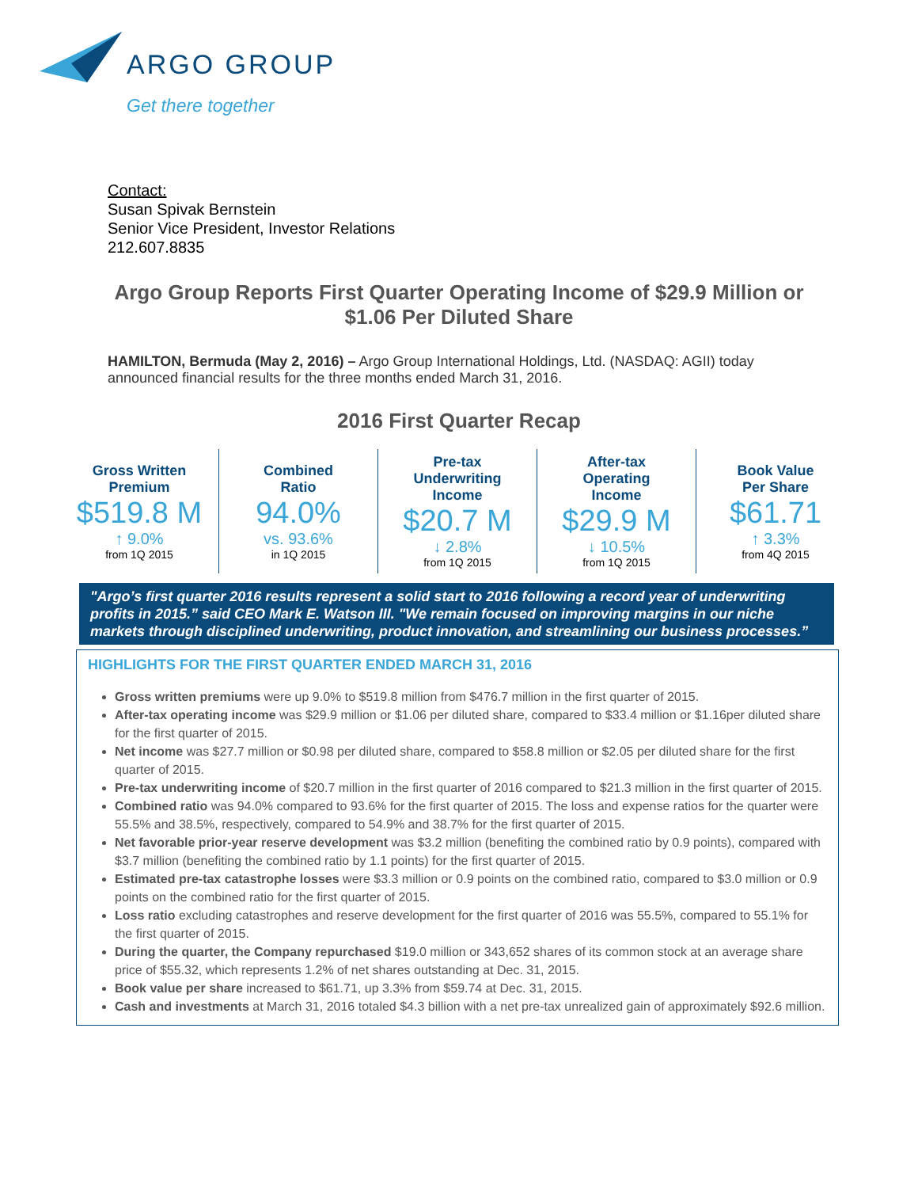ARGO GROUP
Get there together
Contact:
Susan Spivak Bernstein
Senior Vice President, Investor Relations
212.607.8835
Argo Group Reports First Quarter Operating Income of $29.9 Million or $1.06 Per Diluted Share
HAMILTON, Bermuda (May 2, 2016) – Argo Group International Holdings, Ltd. (NASDAQ: AGII) today announced financial results for the three months ended March 31, 2016.
2016 First Quarter Recap
| Gross Written Premium $519.8 M ↑ 9.0% from 1Q 2015 | Combined Ratio 94.0% vs. 93.6% in 1Q 2015 | Pre-tax Underwriting Income $20.7 M ↓ 2.8% from 1Q 2015 | After-tax Operating Income $29.9 M ↓ 10.5% from 1Q 2015 | Book Value Per Share $61.71 ↑ 3.3% from 4Q 2015 |
"Argo’s first quarter 2016 results represent a solid start to 2016 following a record year of underwriting profits in 2015.” said CEO Mark E. Watson III. "We remain focused on improving margins in our niche markets through disciplined underwriting, product innovation, and streamlining our business processes.”
HIGHLIGHTS FOR THE FIRST QUARTER ENDED MARCH 31, 2016
Gross written premiums were up 9.0% to $519.8 million from $476.7 million in the first quarter of 2015.
After-tax operating income was $29.9 million or $1.06 per diluted share, compared to $33.4 million or $1.16per diluted share for the first quarter of 2015.
Net income was $27.7 million or $0.98 per diluted share, compared to $58.8 million or $2.05 per diluted share for the first quarter of 2015.
Pre-tax underwriting income of $20.7 million in the first quarter of 2016 compared to $21.3 million in the first quarter of 2015.
Combined ratio was 94.0% compared to 93.6% for the first quarter of 2015. The loss and expense ratios for the quarter were 55.5% and 38.5%, respectively, compared to 54.9% and 38.7% for the first quarter of 2015.
Net favorable prior-year reserve development was $3.2 million (benefiting the combined ratio by 0.9 points), compared with $3.7 million (benefiting the combined ratio by 1.1 points) for the first quarter of 2015.
Estimated pre-tax catastrophe losses were $3.3 million or 0.9 points on the combined ratio, compared to $3.0 million or 0.9 points on the combined ratio for the first quarter of 2015.
Loss ratio excluding catastrophes and reserve development for the first quarter of 2016 was 55.5%, compared to 55.1% for the first quarter of 2015.
During the quarter, the Company repurchased $19.0 million or 343,652 shares of its common stock at an average share price of $55.32, which represents 1.2% of net shares outstanding at Dec. 31, 2015.
Book value per share increased to $61.71, up 3.3% from $59.74 at Dec. 31, 2015.
Cash and investments at March 31, 2016 totaled $4.3 billion with a net pre-tax unrealized gain of approximately $92.6 million.